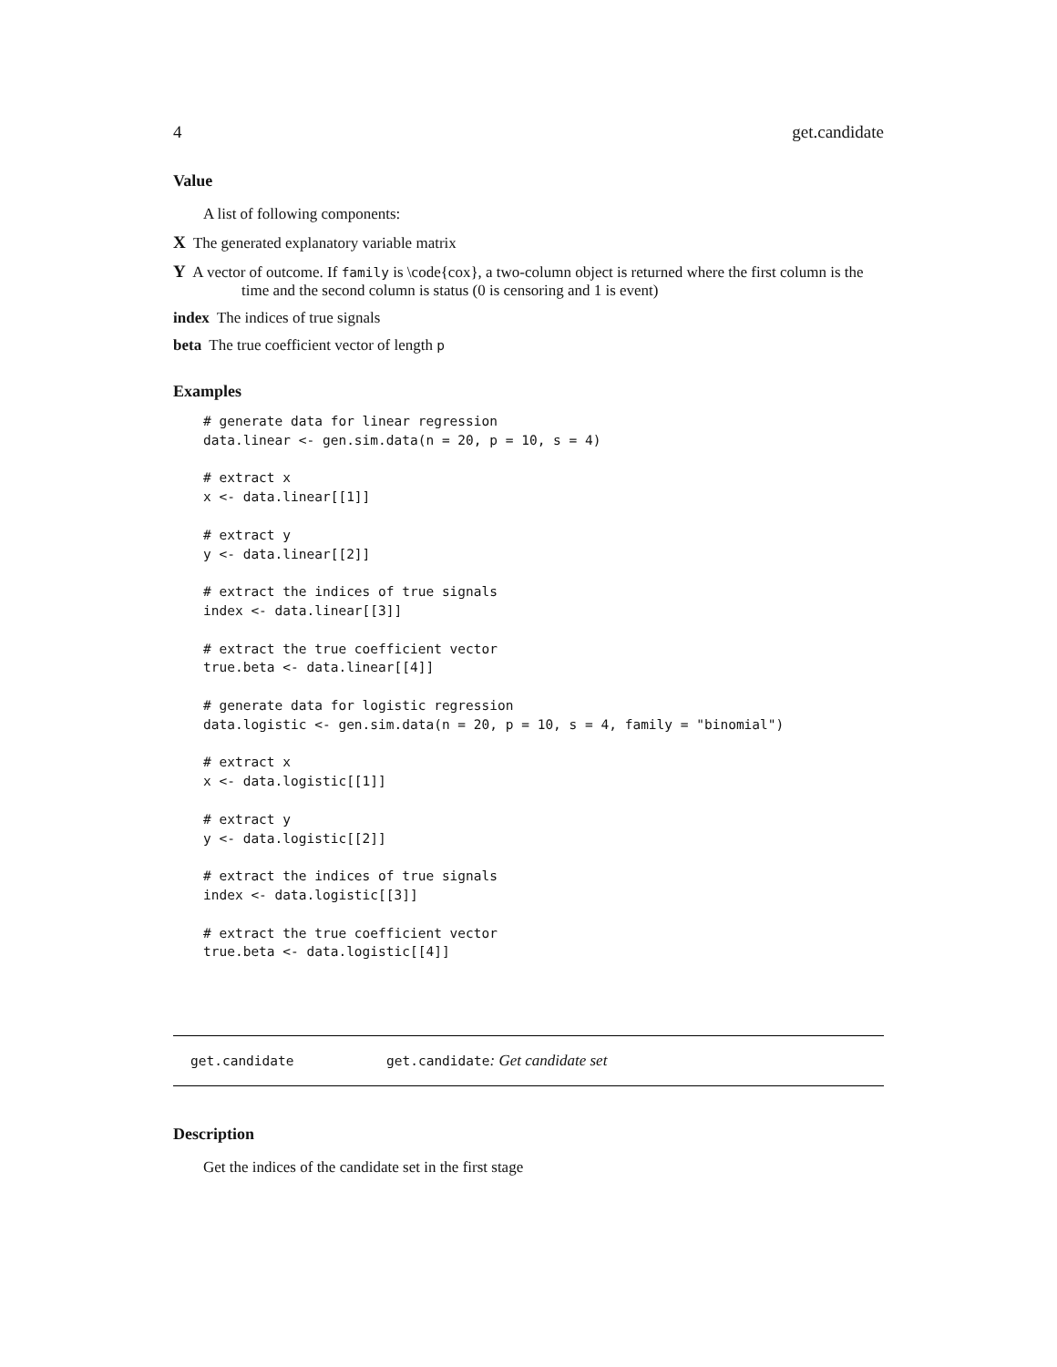4 get.candidate
Value
A list of following components:
X The generated explanatory variable matrix
Y A vector of outcome. If family is \code{cox}, a two-column object is returned where the first column is the time and the second column is status (0 is censoring and 1 is event)
index The indices of true signals
beta The true coefficient vector of length p
Examples
# generate data for linear regression
data.linear <- gen.sim.data(n = 20, p = 10, s = 4)

# extract x
x <- data.linear[[1]]

# extract y
y <- data.linear[[2]]

# extract the indices of true signals
index <- data.linear[[3]]

# extract the true coefficient vector
true.beta <- data.linear[[4]]

# generate data for logistic regression
data.logistic <- gen.sim.data(n = 20, p = 10, s = 4, family = "binomial")

# extract x
x <- data.logistic[[1]]

# extract y
y <- data.logistic[[2]]

# extract the indices of true signals
index <- data.logistic[[3]]

# extract the true coefficient vector
true.beta <- data.logistic[[4]]
get.candidate get.candidate: Get candidate set
Description
Get the indices of the candidate set in the first stage